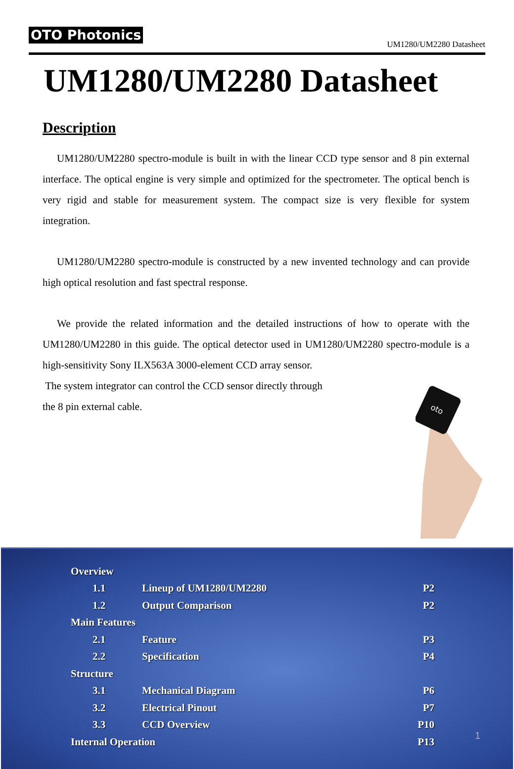OTO Photonics UM1280/UM2280 Datasheet
UM1280/UM2280 Datasheet
Description
UM1280/UM2280 spectro-module is built in with the linear CCD type sensor and 8 pin external interface. The optical engine is very simple and optimized for the spectrometer. The optical bench is very rigid and stable for measurement system. The compact size is very flexible for system integration.
UM1280/UM2280 spectro-module is constructed by a new invented technology and can provide high optical resolution and fast spectral response.
We provide the related information and the detailed instructions of how to operate with the UM1280/UM2280 in this guide. The optical detector used in UM1280/UM2280 spectro-module is a high-sensitivity Sony ILX563A 3000-element CCD array sensor.
The system integrator can control the CCD sensor directly through
the 8 pin external cable.
oto
| Overview | | |
| 1.1 | Lineup of UM1280/UM2280 | P2 |
| 1.2 | Output Comparison | P2 |
| Main Features | | |
| 2.1 | Feature | P3 |
| 2.2 | Specification | P4 |
| Structure | | |
| 3.1 | Mechanical Diagram | P6 |
| 3.2 | Electrical Pinout | P7 |
| 3.3 | CCD Overview | P10 |
| Internal Operation | | P13 |
1